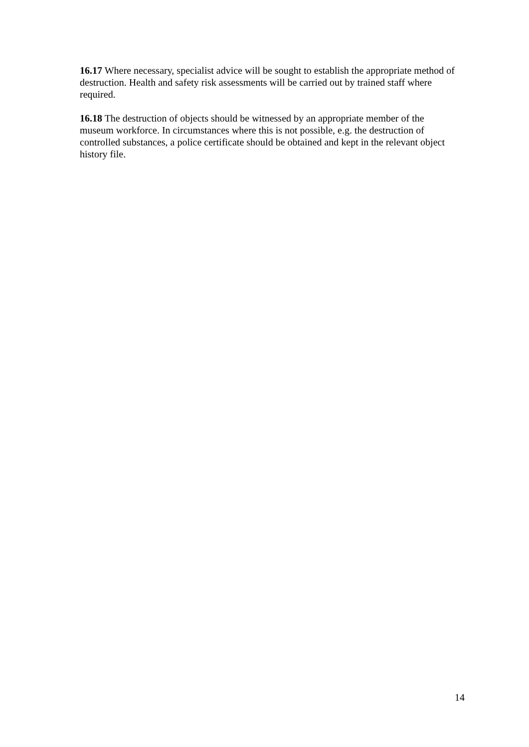16.17 Where necessary, specialist advice will be sought to establish the appropriate method of destruction. Health and safety risk assessments will be carried out by trained staff where required.
16.18 The destruction of objects should be witnessed by an appropriate member of the museum workforce. In circumstances where this is not possible, e.g. the destruction of controlled substances, a police certificate should be obtained and kept in the relevant object history file.
14